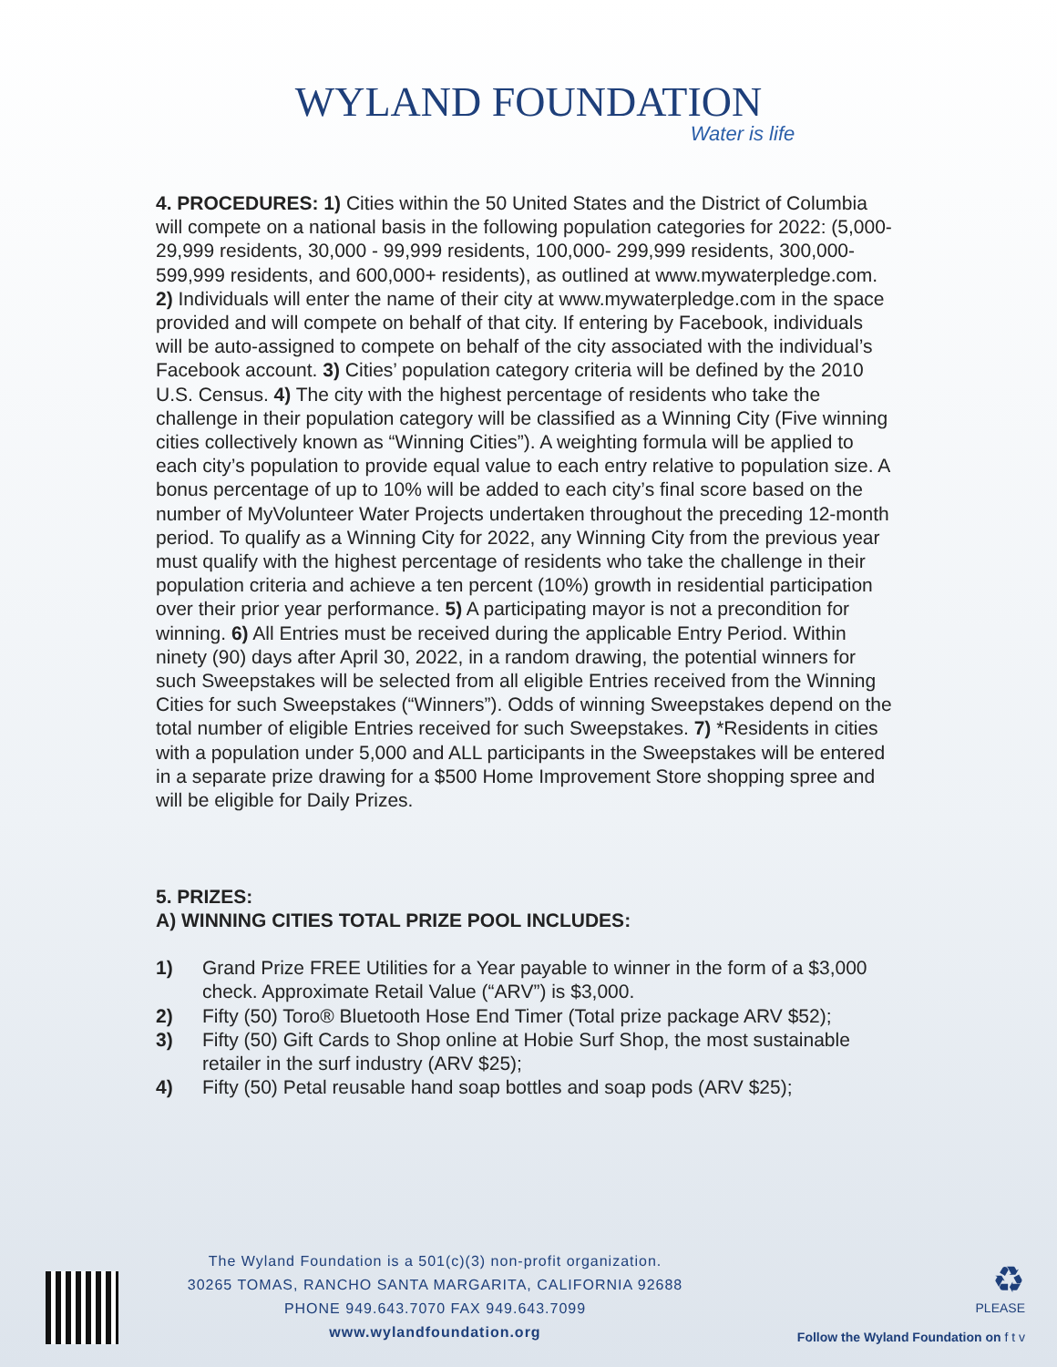WYLAND FOUNDATION
Water is life
4. PROCEDURES: 1) Cities within the 50 United States and the District of Columbia will compete on a national basis in the following population categories for 2022: (5,000- 29,999 residents, 30,000 - 99,999 residents, 100,000- 299,999 residents, 300,000- 599,999 residents, and 600,000+ residents), as outlined at www.mywaterpledge.com. 2) Individuals will enter the name of their city at www.mywaterpledge.com in the space provided and will compete on behalf of that city. If entering by Facebook, individuals will be auto-assigned to compete on behalf of the city associated with the individual’s Facebook account. 3) Cities’ population category criteria will be defined by the 2010 U.S. Census. 4) The city with the highest percentage of residents who take the challenge in their population category will be classified as a Winning City (Five winning cities collectively known as “Winning Cities”). A weighting formula will be applied to each city’s population to provide equal value to each entry relative to population size. A bonus percentage of up to 10% will be added to each city’s final score based on the number of MyVolunteer Water Projects undertaken throughout the preceding 12-month period. To qualify as a Winning City for 2022, any Winning City from the previous year must qualify with the highest percentage of residents who take the challenge in their population criteria and achieve a ten percent (10%) growth in residential participation over their prior year performance. 5) A participating mayor is not a precondition for winning. 6) All Entries must be received during the applicable Entry Period. Within ninety (90) days after April 30, 2022, in a random drawing, the potential winners for such Sweepstakes will be selected from all eligible Entries received from the Winning Cities for such Sweepstakes (“Winners”). Odds of winning Sweepstakes depend on the total number of eligible Entries received for such Sweepstakes. 7) *Residents in cities with a population under 5,000 and ALL participants in the Sweepstakes will be entered in a separate prize drawing for a $500 Home Improvement Store shopping spree and will be eligible for Daily Prizes.
5. PRIZES:
A) WINNING CITIES TOTAL PRIZE POOL INCLUDES:
1) Grand Prize FREE Utilities for a Year payable to winner in the form of a $3,000 check. Approximate Retail Value (“ARV”) is $3,000.
2) Fifty (50) Toro® Bluetooth Hose End Timer (Total prize package ARV $52);
3) Fifty (50) Gift Cards to Shop online at Hobie Surf Shop, the most sustainable retailer in the surf industry (ARV $25);
4) Fifty (50) Petal reusable hand soap bottles and soap pods (ARV $25);
The Wyland Foundation is a 501(c)(3) non-profit organization.
30265 TOMAS, RANCHO SANTA MARGARITA, CALIFORNIA 92688
PHONE 949.643.7070 FAX 949.643.7099
www.wylandfoundation.org
♻
PLEASE
Follow the Wyland Foundation on f t v